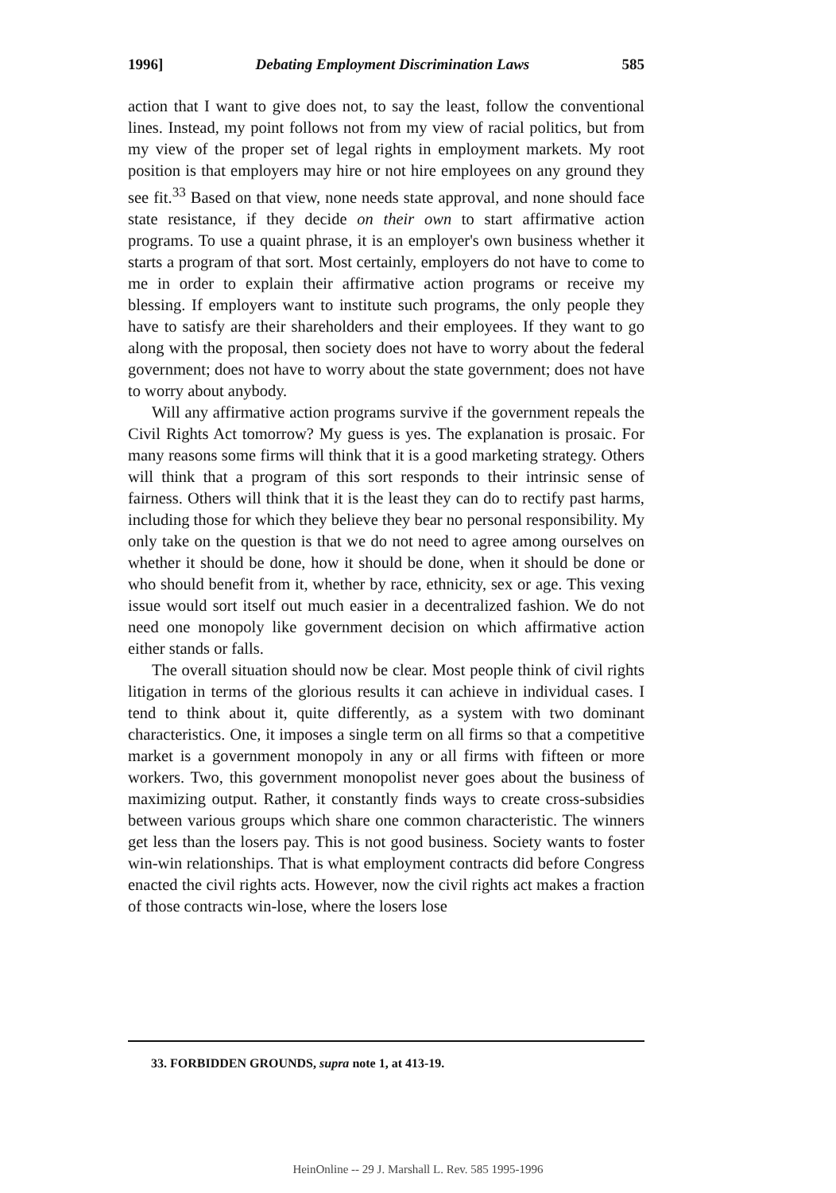1996] Debating Employment Discrimination Laws 585
action that I want to give does not, to say the least, follow the conventional lines. Instead, my point follows not from my view of racial politics, but from my view of the proper set of legal rights in employment markets. My root position is that employers may hire or not hire employees on any ground they see fit.<sup>33</sup> Based on that view, none needs state approval, and none should face state resistance, if they decide on their own to start affirmative action programs. To use a quaint phrase, it is an employer's own business whether it starts a program of that sort. Most certainly, employers do not have to come to me in order to explain their affirmative action programs or receive my blessing. If employers want to institute such programs, the only people they have to satisfy are their shareholders and their employees. If they want to go along with the proposal, then society does not have to worry about the federal government; does not have to worry about the state government; does not have to worry about anybody.
Will any affirmative action programs survive if the government repeals the Civil Rights Act tomorrow? My guess is yes. The explanation is prosaic. For many reasons some firms will think that it is a good marketing strategy. Others will think that a program of this sort responds to their intrinsic sense of fairness. Others will think that it is the least they can do to rectify past harms, including those for which they believe they bear no personal responsibility. My only take on the question is that we do not need to agree among ourselves on whether it should be done, how it should be done, when it should be done or who should benefit from it, whether by race, ethnicity, sex or age. This vexing issue would sort itself out much easier in a decentralized fashion. We do not need one monopoly like government decision on which affirmative action either stands or falls.
The overall situation should now be clear. Most people think of civil rights litigation in terms of the glorious results it can achieve in individual cases. I tend to think about it, quite differently, as a system with two dominant characteristics. One, it imposes a single term on all firms so that a competitive market is a government monopoly in any or all firms with fifteen or more workers. Two, this government monopolist never goes about the business of maximizing output. Rather, it constantly finds ways to create cross-subsidies between various groups which share one common characteristic. The winners get less than the losers pay. This is not good business. Society wants to foster win-win relationships. That is what employment contracts did before Congress enacted the civil rights acts. However, now the civil rights act makes a fraction of those contracts win-lose, where the losers lose
33. FORBIDDEN GROUNDS, supra note 1, at 413-19.
HeinOnline -- 29 J. Marshall L. Rev. 585 1995-1996